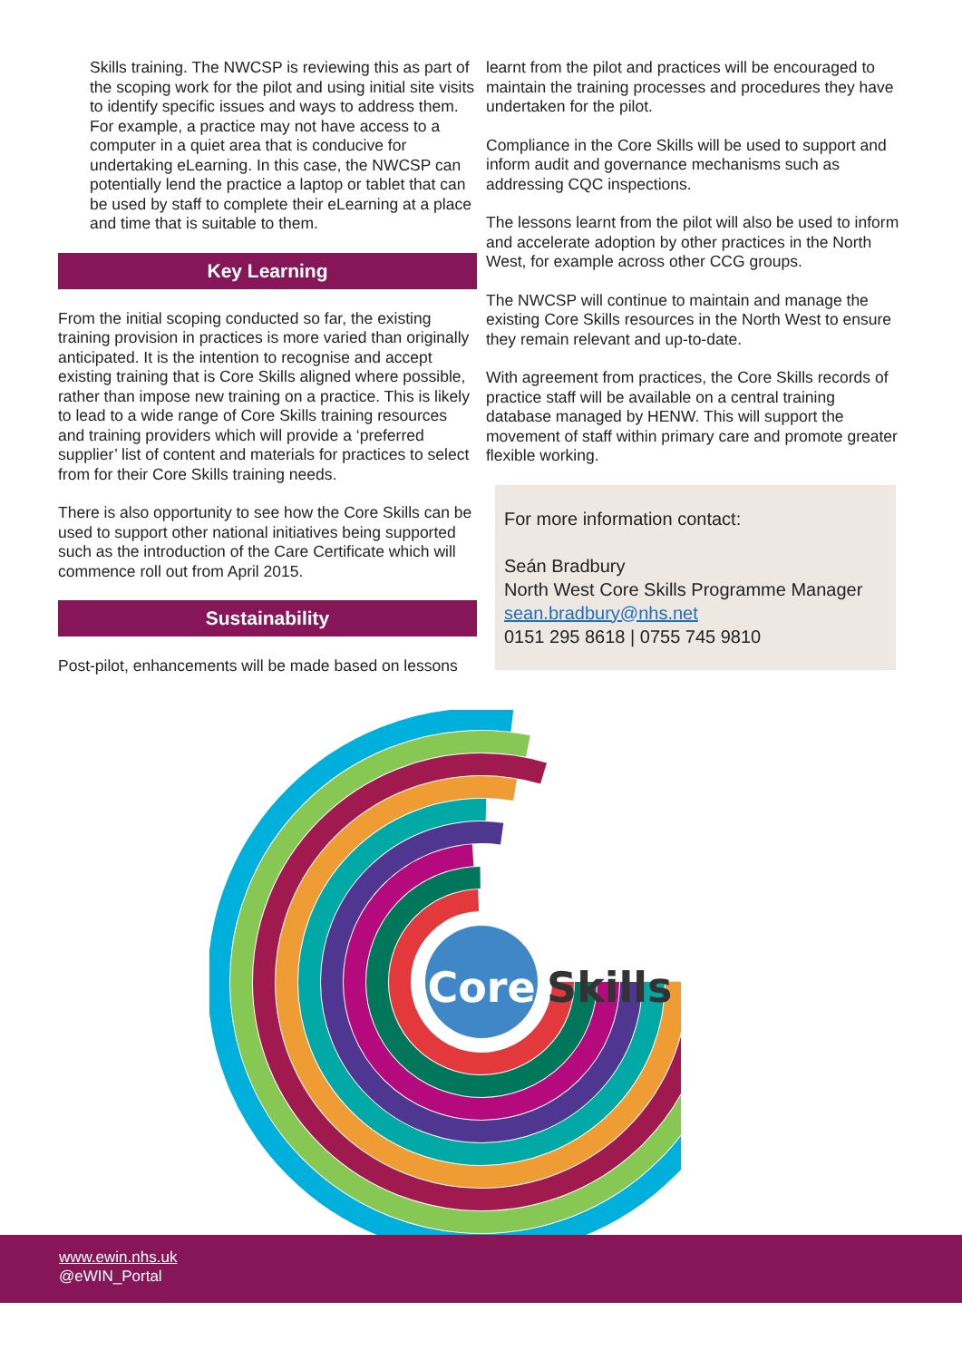Skills training. The NWCSP is reviewing this as part of the scoping work for the pilot and using initial site visits to identify specific issues and ways to address them. For example, a practice may not have access to a computer in a quiet area that is conducive for undertaking eLearning. In this case, the NWCSP can potentially lend the practice a laptop or tablet that can be used by staff to complete their eLearning at a place and time that is suitable to them.
Key Learning
From the initial scoping conducted so far, the existing training provision in practices is more varied than originally anticipated. It is the intention to recognise and accept existing training that is Core Skills aligned where possible, rather than impose new training on a practice. This is likely to lead to a wide range of Core Skills training resources and training providers which will provide a ‘preferred supplier’ list of content and materials for practices to select from for their Core Skills training needs.
There is also opportunity to see how the Core Skills can be used to support other national initiatives being supported such as the introduction of the Care Certificate which will commence roll out from April 2015.
Sustainability
Post-pilot, enhancements will be made based on lessons
learnt from the pilot and practices will be encouraged to maintain the training processes and procedures they have undertaken for the pilot.
Compliance in the Core Skills will be used to support and inform audit and governance mechanisms such as addressing CQC inspections.
The lessons learnt from the pilot will also be used to inform and accelerate adoption by other practices in the North West, for example across other CCG groups.
The NWCSP will continue to maintain and manage the existing Core Skills resources in the North West to ensure they remain relevant and up-to-date.
With agreement from practices, the Core Skills records of practice staff will be available on a central training database managed by HENW. This will support the movement of staff within primary care and promote greater flexible working.
For more information contact:
Seán Bradbury
North West Core Skills Programme Manager
sean.bradbury@nhs.net
0151 295 8618 | 0755 745 9810
Core
Skills
www.ewin.nhs.uk
@eWIN_Portal